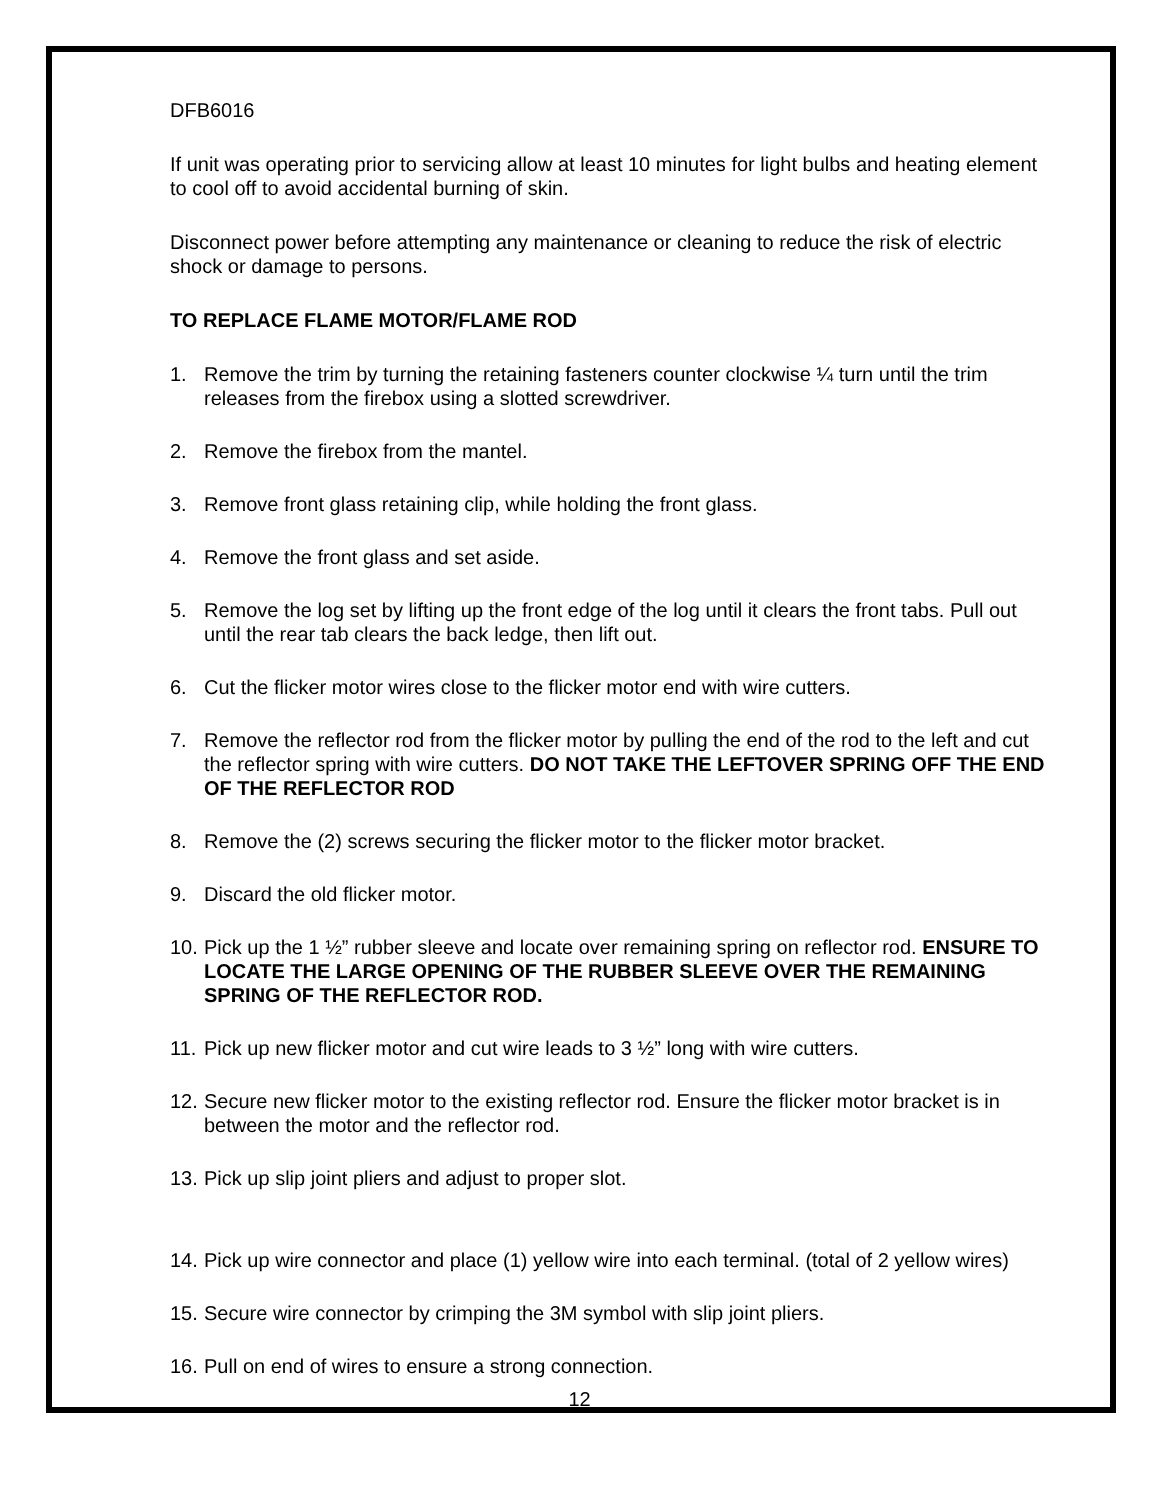DFB6016
If unit was operating prior to servicing allow at least 10 minutes for light bulbs and heating element to cool off to avoid accidental burning of skin.
Disconnect power before attempting any maintenance or cleaning to reduce the risk of electric shock or damage to persons.
TO REPLACE FLAME MOTOR/FLAME ROD
1. Remove the trim by turning the retaining fasteners counter clockwise ¼ turn until the trim releases from the firebox using a slotted screwdriver.
2. Remove the firebox from the mantel.
3. Remove front glass retaining clip, while holding the front glass.
4. Remove the front glass and set aside.
5. Remove the log set by lifting up the front edge of the log until it clears the front tabs. Pull out until the rear tab clears the back ledge, then lift out.
6. Cut the flicker motor wires close to the flicker motor end with wire cutters.
7. Remove the reflector rod from the flicker motor by pulling the end of the rod to the left and cut the reflector spring with wire cutters. DO NOT TAKE THE LEFTOVER SPRING OFF THE END OF THE REFLECTOR ROD
8. Remove the (2) screws securing the flicker motor to the flicker motor bracket.
9. Discard the old flicker motor.
10. Pick up the 1 ½” rubber sleeve and locate over remaining spring on reflector rod. ENSURE TO LOCATE THE LARGE OPENING OF THE RUBBER SLEEVE OVER THE REMAINING SPRING OF THE REFLECTOR ROD.
11. Pick up new flicker motor and cut wire leads to 3 ½” long with wire cutters.
12. Secure new flicker motor to the existing reflector rod. Ensure the flicker motor bracket is in between the motor and the reflector rod.
13. Pick up slip joint pliers and adjust to proper slot.
14. Pick up wire connector and place (1) yellow wire into each terminal. (total of 2 yellow wires)
15. Secure wire connector by crimping the 3M symbol with slip joint pliers.
16. Pull on end of wires to ensure a strong connection.
12